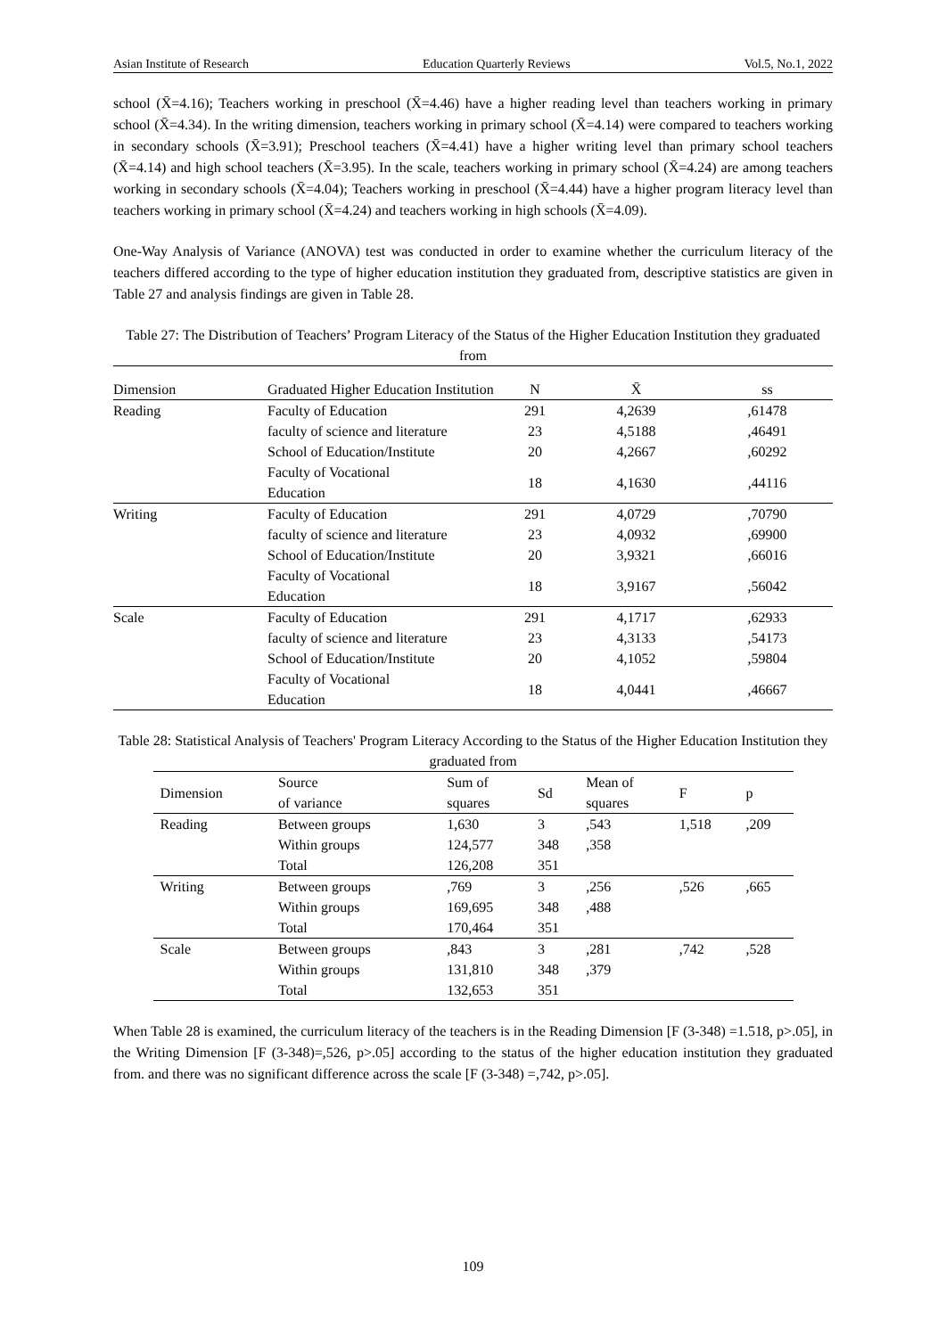Asian Institute of Research Education Quarterly Reviews Vol.5, No.1, 2022
school (X̄=4.16); Teachers working in preschool (X̄=4.46) have a higher reading level than teachers working in primary school (X̄=4.34). In the writing dimension, teachers working in primary school (X̄=4.14) were compared to teachers working in secondary schools (X̄=3.91); Preschool teachers (X̄=4.41) have a higher writing level than primary school teachers (X̄=4.14) and high school teachers (X̄=3.95). In the scale, teachers working in primary school (X̄=4.24) are among teachers working in secondary schools (X̄=4.04); Teachers working in preschool (X̄=4.44) have a higher program literacy level than teachers working in primary school (X̄=4.24) and teachers working in high schools (X̄=4.09).
One-Way Analysis of Variance (ANOVA) test was conducted in order to examine whether the curriculum literacy of the teachers differed according to the type of higher education institution they graduated from, descriptive statistics are given in Table 27 and analysis findings are given in Table 28.
Table 27: The Distribution of Teachers’ Program Literacy of the Status of the Higher Education Institution they graduated from
| Dimension | Graduated Higher Education Institution | N | X̄ | ss |
| --- | --- | --- | --- | --- |
| Reading | Faculty of Education | 291 | 4,2639 | ,61478 |
| | faculty of science and literature | 23 | 4,5188 | ,46491 |
| | School of Education/Institute | 20 | 4,2667 | ,60292 |
| | Faculty of Vocational Education | 18 | 4,1630 | ,44116 |
| Writing | Faculty of Education | 291 | 4,0729 | ,70790 |
| | faculty of science and literature | 23 | 4,0932 | ,69900 |
| | School of Education/Institute | 20 | 3,9321 | ,66016 |
| | Faculty of Vocational Education | 18 | 3,9167 | ,56042 |
| Scale | Faculty of Education | 291 | 4,1717 | ,62933 |
| | faculty of science and literature | 23 | 4,3133 | ,54173 |
| | School of Education/Institute | 20 | 4,1052 | ,59804 |
| | Faculty of Vocational Education | 18 | 4,0441 | ,46667 |
Table 28: Statistical Analysis of Teachers' Program Literacy According to the Status of the Higher Education Institution they graduated from
| Dimension | Source of variance | Sum of squares | Sd | Mean of squares | F | p |
| --- | --- | --- | --- | --- | --- | --- |
| Reading | Between groups | 1,630 | 3 | ,543 | 1,518 | ,209 |
| | Within groups | 124,577 | 348 | ,358 | | |
| | Total | 126,208 | 351 | | | |
| Writing | Between groups | ,769 | 3 | ,256 | ,526 | ,665 |
| | Within groups | 169,695 | 348 | ,488 | | |
| | Total | 170,464 | 351 | | | |
| Scale | Between groups | ,843 | 3 | ,281 | ,742 | ,528 |
| | Within groups | 131,810 | 348 | ,379 | | |
| | Total | 132,653 | 351 | | | |
When Table 28 is examined, the curriculum literacy of the teachers is in the Reading Dimension [F (3-348) =1.518, p>.05], in the Writing Dimension [F (3-348)=,526, p>.05] according to the status of the higher education institution they graduated from. and there was no significant difference across the scale [F (3-348) =,742, p>.05].
109